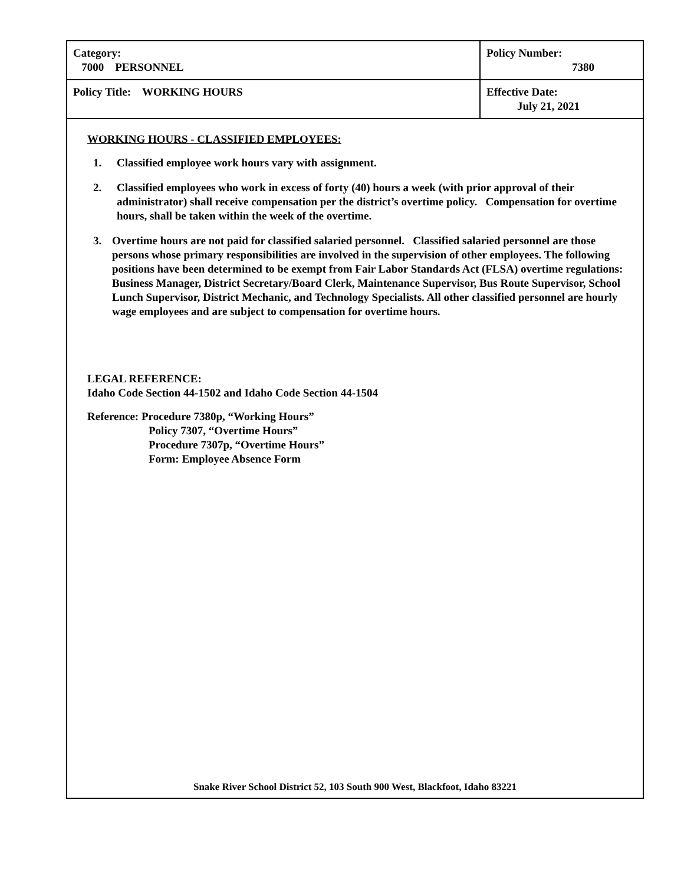| Category: 7000 PERSONNEL | Policy Number: 7380 |
| Policy Title: WORKING HOURS | Effective Date: July 21, 2021 |
WORKING HOURS - CLASSIFIED EMPLOYEES:
1. Classified employee work hours vary with assignment.
2. Classified employees who work in excess of forty (40) hours a week (with prior approval of their administrator) shall receive compensation per the district’s overtime policy. Compensation for overtime hours, shall be taken within the week of the overtime.
3. Overtime hours are not paid for classified salaried personnel. Classified salaried personnel are those persons whose primary responsibilities are involved in the supervision of other employees. The following positions have been determined to be exempt from Fair Labor Standards Act (FLSA) overtime regulations: Business Manager, District Secretary/Board Clerk, Maintenance Supervisor, Bus Route Supervisor, School Lunch Supervisor, District Mechanic, and Technology Specialists. All other classified personnel are hourly wage employees and are subject to compensation for overtime hours.
LEGAL REFERENCE:
Idaho Code Section 44-1502 and Idaho Code Section 44-1504
Reference: Procedure 7380p, “Working Hours”
Policy 7307, “Overtime Hours”
Procedure 7307p, “Overtime Hours”
Form: Employee Absence Form
Snake River School District 52, 103 South 900 West, Blackfoot, Idaho 83221